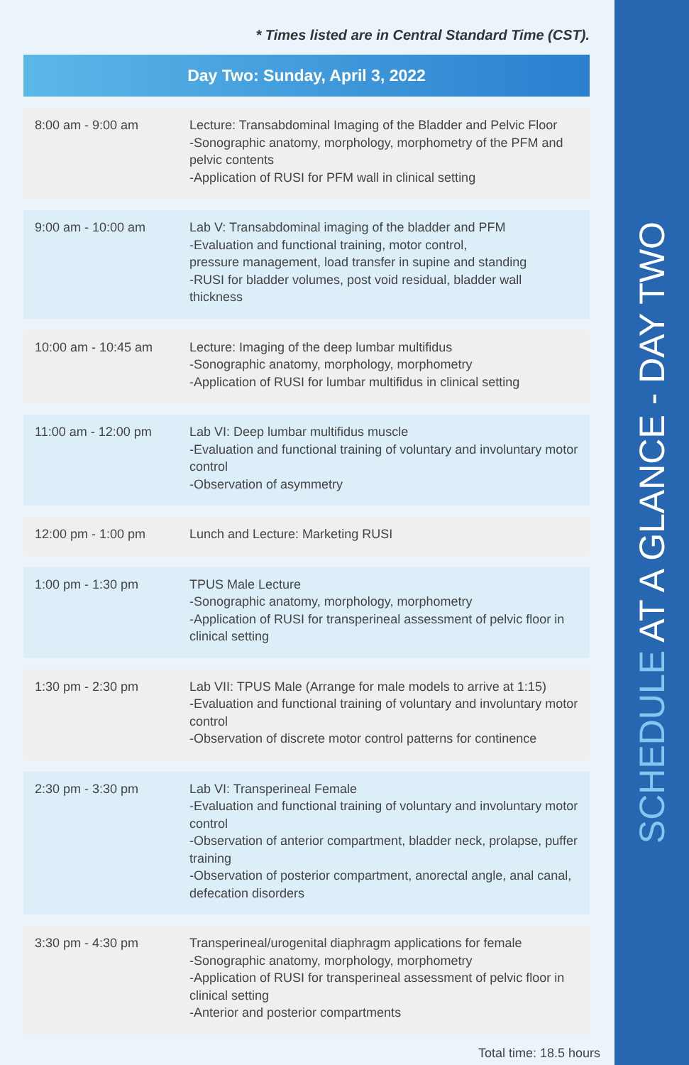* Times listed are in Central Standard Time (CST).
| Day Two: Sunday, April 3, 2022 | |
| --- | --- |
| 8:00 am - 9:00 am | Lecture: Transabdominal Imaging of the Bladder and Pelvic Floor -Sonographic anatomy, morphology, morphometry of the PFM and pelvic contents -Application of RUSI for PFM wall in clinical setting |
| 9:00 am - 10:00 am | Lab V: Transabdominal imaging of the bladder and PFM -Evaluation and functional training, motor control, pressure management, load transfer in supine and standing -RUSI for bladder volumes, post void residual, bladder wall thickness |
| 10:00 am - 10:45 am | Lecture: Imaging of the deep lumbar multifidus -Sonographic anatomy, morphology, morphometry -Application of RUSI for lumbar multifidus in clinical setting |
| 11:00 am - 12:00 pm | Lab VI: Deep lumbar multifidus muscle -Evaluation and functional training of voluntary and involuntary motor control -Observation of asymmetry |
| 12:00 pm - 1:00 pm | Lunch and Lecture: Marketing RUSI |
| 1:00 pm - 1:30 pm | TPUS Male Lecture -Sonographic anatomy, morphology, morphometry -Application of RUSI for transperineal assessment of pelvic floor in clinical setting |
| 1:30 pm - 2:30 pm | Lab VII: TPUS Male (Arrange for male models to arrive at 1:15) -Evaluation and functional training of voluntary and involuntary motor control -Observation of discrete motor control patterns for continence |
| 2:30 pm - 3:30 pm | Lab VI: Transperineal Female -Evaluation and functional training of voluntary and involuntary motor control -Observation of anterior compartment, bladder neck, prolapse, puffer training -Observation of posterior compartment, anorectal angle, anal canal, defecation disorders |
| 3:30 pm - 4:30 pm | Transperineal/urogenital diaphragm applications for female -Sonographic anatomy, morphology, morphometry -Application of RUSI for transperineal assessment of pelvic floor in clinical setting -Anterior and posterior compartments |
Total time: 18.5 hours
SCHEDULE AT A GLANCE - DAY TWO